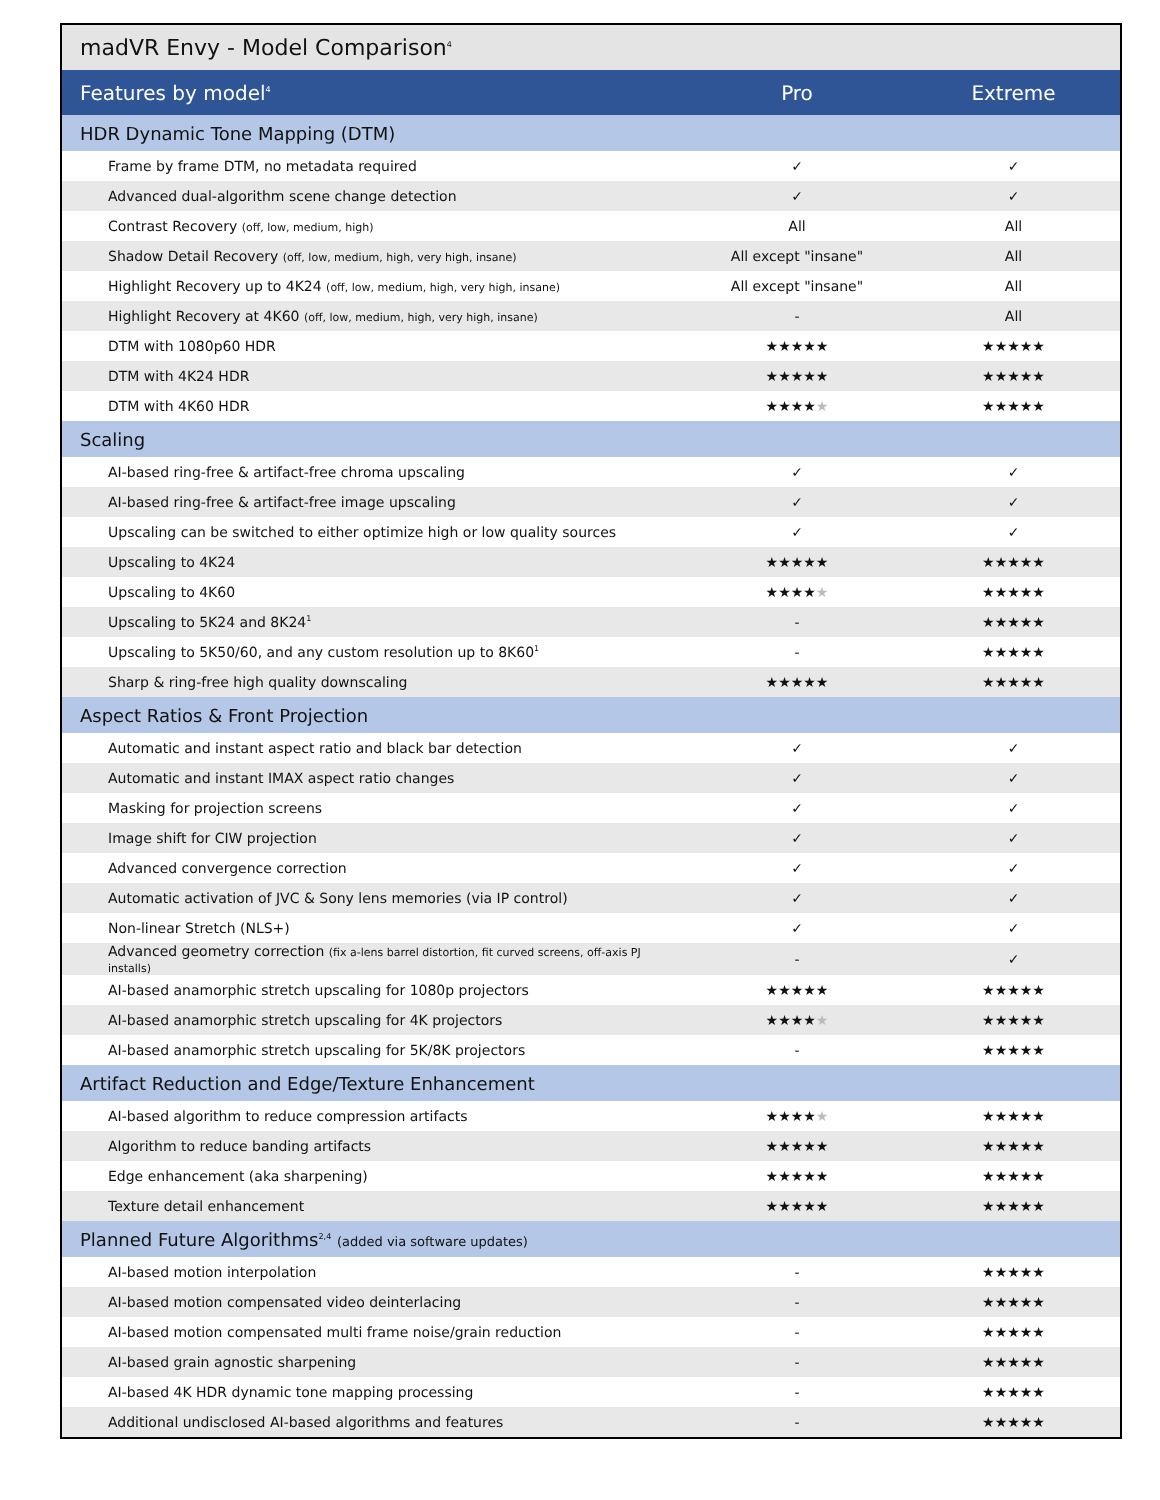| madVR Envy - Model Comparison<sup>4</sup> | | |
| Features by model<sup>4</sup> | Pro | Extreme |
| HDR Dynamic Tone Mapping (DTM) | | |
| Frame by frame DTM, no metadata required | ✓ | ✓ |
| Advanced dual-algorithm scene change detection | ✓ | ✓ |
| Contrast Recovery (off, low, medium, high) | All | All |
| Shadow Detail Recovery (off, low, medium, high, very high, insane) | All except "insane" | All |
| Highlight Recovery up to 4K24 (off, low, medium, high, very high, insane) | All except "insane" | All |
| Highlight Recovery at 4K60 (off, low, medium, high, very high, insane) | - | All |
| DTM with 1080p60 HDR | ★★★★★ | ★★★★★ |
| DTM with 4K24 HDR | ★★★★★ | ★★★★★ |
| DTM with 4K60 HDR | ★★★★ ★ | ★★★★★ |
| Scaling | | |
| AI-based ring-free & artifact-free chroma upscaling | ✓ | ✓ |
| AI-based ring-free & artifact-free image upscaling | ✓ | ✓ |
| Upscaling can be switched to either optimize high or low quality sources | ✓ | ✓ |
| Upscaling to 4K24 | ★★★★★ | ★★★★★ |
| Upscaling to 4K60 | ★★★★ ★ | ★★★★★ |
| Upscaling to 5K24 and 8K24<sup>1</sup> | - | ★★★★★ |
| Upscaling to 5K50/60, and any custom resolution up to 8K60<sup>1</sup> | - | ★★★★★ |
| Sharp & ring-free high quality downscaling | ★★★★★ | ★★★★★ |
| Aspect Ratios & Front Projection | | |
| Automatic and instant aspect ratio and black bar detection | ✓ | ✓ |
| Automatic and instant IMAX aspect ratio changes | ✓ | ✓ |
| Masking for projection screens | ✓ | ✓ |
| Image shift for CIW projection | ✓ | ✓ |
| Advanced convergence correction | ✓ | ✓ |
| Automatic activation of JVC & Sony lens memories (via IP control) | ✓ | ✓ |
| Non-linear Stretch (NLS+) | ✓ | ✓ |
| Advanced geometry correction (fix a-lens barrel distortion, fit curved screens, off-axis PJ installs) | - | ✓ |
| AI-based anamorphic stretch upscaling for 1080p projectors | ★★★★★ | ★★★★★ |
| AI-based anamorphic stretch upscaling for 4K projectors | ★★★★ ★ | ★★★★★ |
| AI-based anamorphic stretch upscaling for 5K/8K projectors | - | ★★★★★ |
| Artifact Reduction and Edge/Texture Enhancement | | |
| AI-based algorithm to reduce compression artifacts | ★★★★ ★ | ★★★★★ |
| Algorithm to reduce banding artifacts | ★★★★★ | ★★★★★ |
| Edge enhancement (aka sharpening) | ★★★★★ | ★★★★★ |
| Texture detail enhancement | ★★★★★ | ★★★★★ |
| Planned Future Algorithms<sup>2,4</sup> (added via software updates) | | |
| AI-based motion interpolation | - | ★★★★★ |
| AI-based motion compensated video deinterlacing | - | ★★★★★ |
| AI-based motion compensated multi frame noise/grain reduction | - | ★★★★★ |
| AI-based grain agnostic sharpening | - | ★★★★★ |
| AI-based 4K HDR dynamic tone mapping processing | - | ★★★★★ |
| Additional undisclosed AI-based algorithms and features | - | ★★★★★ |